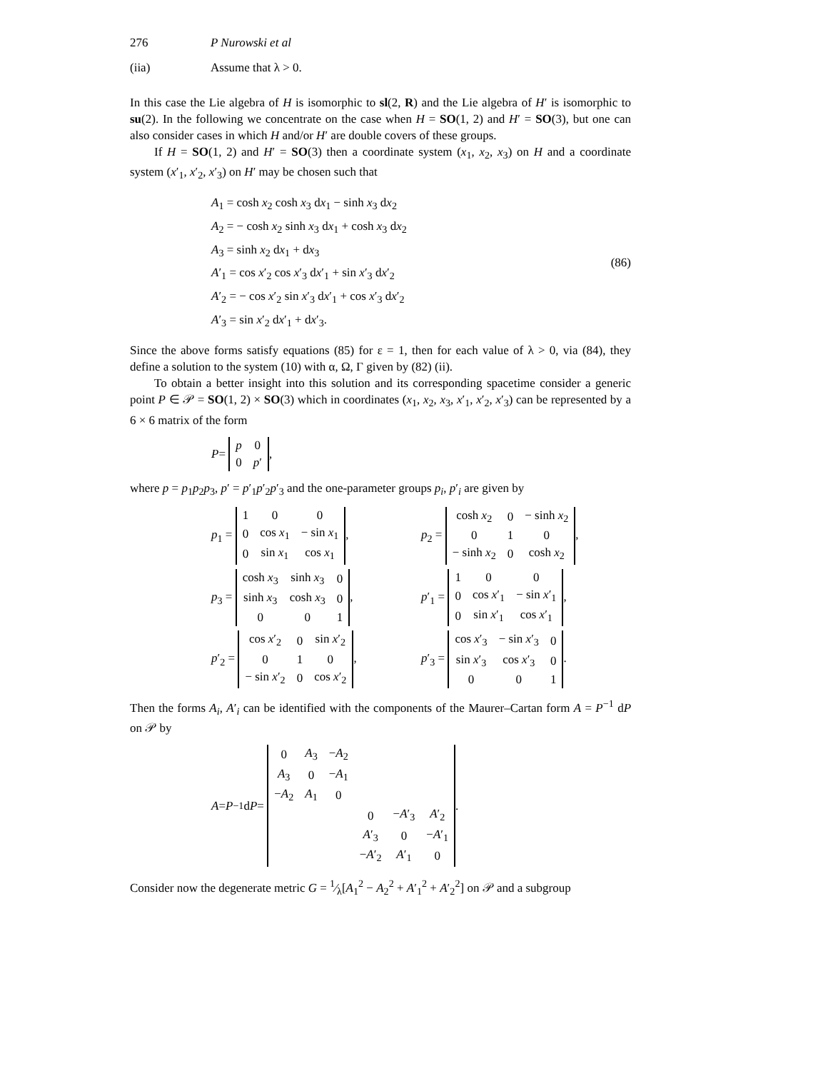276 P Nurowski et al
(iia) Assume that λ > 0.
In this case the Lie algebra of H is isomorphic to sl(2, R) and the Lie algebra of H′ is isomorphic to su(2). In the following we concentrate on the case when H = SO(1, 2) and H′ = SO(3), but one can also consider cases in which H and/or H′ are double covers of these groups.
If H = SO(1, 2) and H′ = SO(3) then a coordinate system (x<sub>1</sub>, x<sub>2</sub>, x<sub>3</sub>) on H and a coordinate system (x′<sub>1</sub>, x′<sub>2</sub>, x′<sub>3</sub>) on H′ may be chosen such that
A<sub>1</sub> = cosh x<sub>2</sub> cosh x<sub>3</sub> dx<sub>1</sub> − sinh x<sub>3</sub> dx<sub>2</sub>
A<sub>2</sub> = − cosh x<sub>2</sub> sinh x<sub>3</sub> dx<sub>1</sub> + cosh x<sub>3</sub> dx<sub>2</sub>
A<sub>3</sub> = sinh x<sub>2</sub> dx<sub>1</sub> + dx<sub>3</sub>
A′<sub>1</sub> = cos x′<sub>2</sub> cos x′<sub>3</sub> dx′<sub>1</sub> + sin x′<sub>3</sub> dx′<sub>2</sub>
A′<sub>2</sub> = − cos x′<sub>2</sub> sin x′<sub>3</sub> dx′<sub>1</sub> + cos x′<sub>3</sub> dx′<sub>2</sub>
A′<sub>3</sub> = sin x′<sub>2</sub> dx′<sub>1</sub> + dx′<sub>3</sub>.
(86)
Since the above forms satisfy equations (85) for ε = 1, then for each value of λ > 0, via (84), they define a solution to the system (10) with α, Ω, Γ given by (82) (ii).
To obtain a better insight into this solution and its corresponding spacetime consider a generic point P ∈ 𝒫 = SO(1, 2) × SO(3) which in coordinates (x<sub>1</sub>, x<sub>2</sub>, x<sub>3</sub>, x′<sub>1</sub>, x′<sub>2</sub>, x′<sub>3</sub>) can be represented by a 6 × 6 matrix of the form
P =
| p | 0 |
| 0 | p ′ |
,
where p = p<sub>1</sub>p<sub>2</sub>p<sub>3</sub>, p′ = p′<sub>1</sub>p′<sub>2</sub>p′<sub>3</sub> and the one-parameter groups p<sub>i</sub>, p′<sub>i</sub> are given by
p<sub>1</sub> =
| 1 | 0 | 0 |
| 0 | cos x<sub>1</sub> | − sin x<sub>1</sub> |
| 0 | sin x<sub>1</sub> | cos x<sub>1</sub> |
,
p<sub>2</sub> =
| cosh x<sub>2</sub> | 0 | − sinh x<sub>2</sub> |
| 0 | 1 | 0 |
| − sinh x<sub>2</sub> | 0 | cosh x<sub>2</sub> |
,
p<sub>3</sub> =
| cosh x<sub>3</sub> | sinh x<sub>3</sub> | 0 |
| sinh x<sub>3</sub> | cosh x<sub>3</sub> | 0 |
| 0 | 0 | 1 |
,
p′<sub>1</sub> =
| 1 | 0 | 0 |
| 0 | cos x ′<sub>1</sub> | − sin x ′<sub>1</sub> |
| 0 | sin x ′<sub>1</sub> | cos x ′<sub>1</sub> |
,
p′<sub>2</sub> =
| cos x ′<sub>2</sub> | 0 | sin x ′<sub>2</sub> |
| 0 | 1 | 0 |
| − sin x ′<sub>2</sub> | 0 | cos x ′<sub>2</sub> |
,
p′<sub>3</sub> =
| cos x ′<sub>3</sub> | − sin x ′<sub>3</sub> | 0 |
| sin x ′<sub>3</sub> | cos x ′<sub>3</sub> | 0 |
| 0 | 0 | 1 |
.
Then the forms A<sub>i</sub>, A′<sub>i</sub> can be identified with the components of the Maurer–Cartan form A = P<sup>−1</sup> dP on 𝒫 by
A = P<sup>−1</sup> d P =
| 0 | A<sub>3</sub> | − A<sub>2</sub> | | | |
| A<sub>3</sub> | 0 | − A<sub>1</sub> | | | |
| − A<sub>2</sub> | A<sub>1</sub> | 0 | | | |
| | | | 0 | − A ′<sub>3</sub> | A ′<sub>2</sub> |
| | | | A ′<sub>3</sub> | 0 | − A ′<sub>1</sub> |
| | | | − A ′<sub>2</sub> | A ′<sub>1</sub> | 0 |
.
Consider now the degenerate metric G = 1⁄λ[A<sub>1</sub><sup>2</sup> − A<sub>2</sub><sup>2</sup> + A′<sub>1</sub><sup>2</sup> + A′<sub>2</sub><sup>2</sup>] on 𝒫 and a subgroup